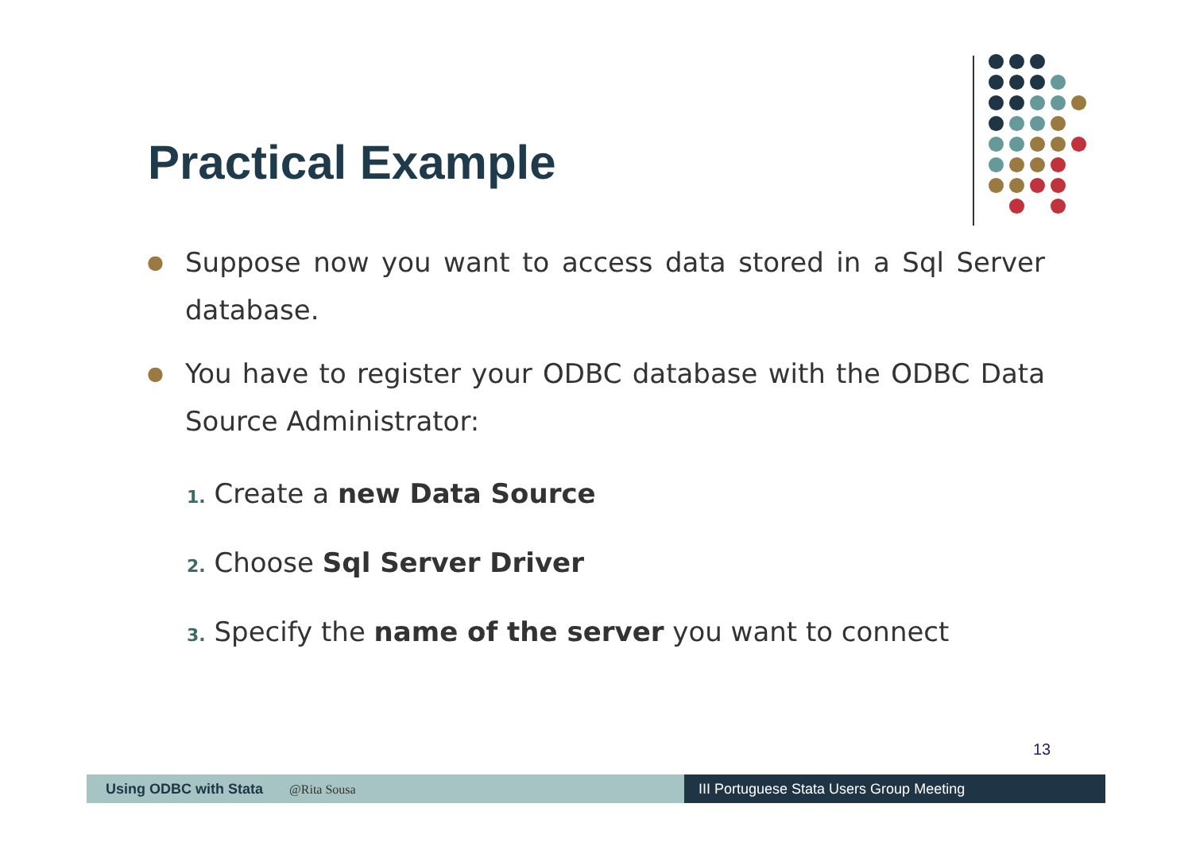Practical Example
● Suppose now you want to access data stored in a Sql Server database.
● You have to register your ODBC database with the ODBC Data Source Administrator:
1. Create a new Data Source
2. Choose Sql Server Driver
3. Specify the name of the server you want to connect
13
Using ODBC with Stata @Rita Sousa III Portuguese Stata Users Group Meeting